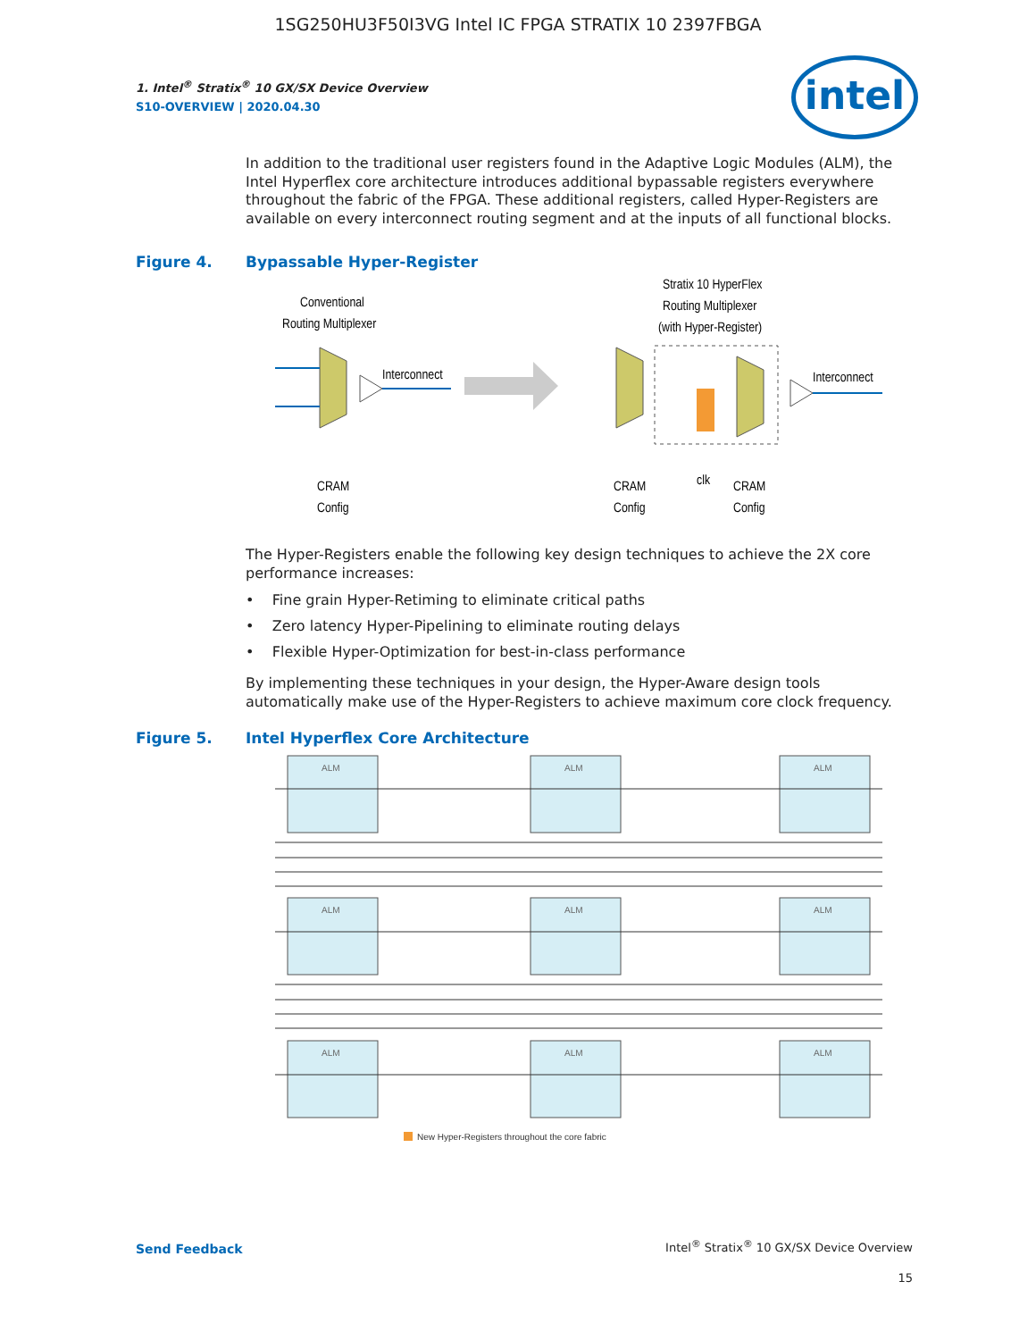1SG250HU3F50I3VG Intel IC FPGA STRATIX 10 2397FBGA
intel
1. Intel<sup>®</sup> Stratix<sup>®</sup> 10 GX/SX Device Overview
S10-OVERVIEW | 2020.04.30
In addition to the traditional user registers found in the Adaptive Logic Modules (ALM), the Intel Hyperflex core architecture introduces additional bypassable registers everywhere throughout the fabric of the FPGA. These additional registers, called Hyper-Registers are available on every interconnect routing segment and at the inputs of all functional blocks.
Figure 4. Bypassable Hyper-Register
Conventional
Routing Multiplexer
Interconnect
Stratix 10 HyperFlex
Routing Multiplexer
(with Hyper-Register)
Interconnect
CRAM
Config
CRAM
Config
clk
CRAM
Config
The Hyper-Registers enable the following key design techniques to achieve the 2X core performance increases:
• Fine grain Hyper-Retiming to eliminate critical paths
• Zero latency Hyper-Pipelining to eliminate routing delays
• Flexible Hyper-Optimization for best-in-class performance
By implementing these techniques in your design, the Hyper-Aware design tools automatically make use of the Hyper-Registers to achieve maximum core clock frequency.
Figure 5. Intel Hyperflex Core Architecture
ALM
ALM
ALM
ALM
ALM
ALM
ALM
ALM
ALM
New Hyper-Registers throughout the core fabric
Send Feedback
Intel<sup>®</sup> Stratix<sup>®</sup> 10 GX/SX Device Overview
15